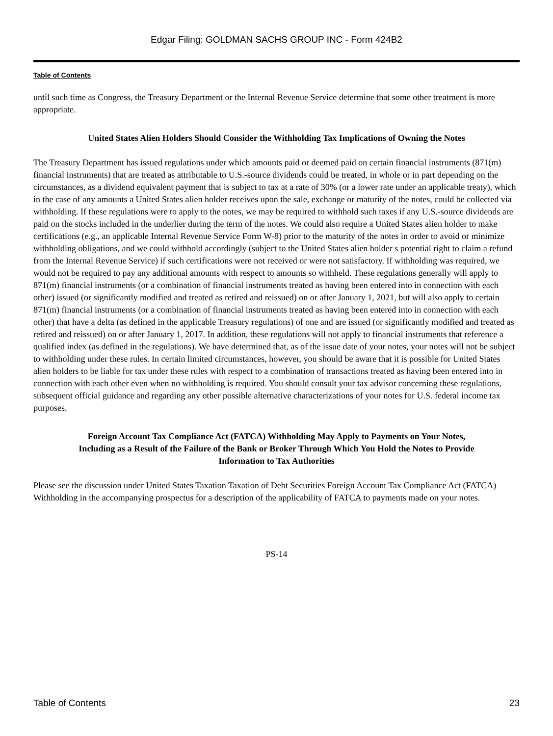Edgar Filing: GOLDMAN SACHS GROUP INC - Form 424B2
Table of Contents
until such time as Congress, the Treasury Department or the Internal Revenue Service determine that some other treatment is more appropriate.
United States Alien Holders Should Consider the Withholding Tax Implications of Owning the Notes
The Treasury Department has issued regulations under which amounts paid or deemed paid on certain financial instruments (871(m) financial instruments) that are treated as attributable to U.S.-source dividends could be treated, in whole or in part depending on the circumstances, as a dividend equivalent payment that is subject to tax at a rate of 30% (or a lower rate under an applicable treaty), which in the case of any amounts a United States alien holder receives upon the sale, exchange or maturity of the notes, could be collected via withholding. If these regulations were to apply to the notes, we may be required to withhold such taxes if any U.S.-source dividends are paid on the stocks included in the underlier during the term of the notes. We could also require a United States alien holder to make certifications (e.g., an applicable Internal Revenue Service Form W-8) prior to the maturity of the notes in order to avoid or minimize withholding obligations, and we could withhold accordingly (subject to the United States alien holder s potential right to claim a refund from the Internal Revenue Service) if such certifications were not received or were not satisfactory. If withholding was required, we would not be required to pay any additional amounts with respect to amounts so withheld. These regulations generally will apply to 871(m) financial instruments (or a combination of financial instruments treated as having been entered into in connection with each other) issued (or significantly modified and treated as retired and reissued) on or after January 1, 2021, but will also apply to certain 871(m) financial instruments (or a combination of financial instruments treated as having been entered into in connection with each other) that have a delta (as defined in the applicable Treasury regulations) of one and are issued (or significantly modified and treated as retired and reissued) on or after January 1, 2017. In addition, these regulations will not apply to financial instruments that reference a qualified index (as defined in the regulations). We have determined that, as of the issue date of your notes, your notes will not be subject to withholding under these rules. In certain limited circumstances, however, you should be aware that it is possible for United States alien holders to be liable for tax under these rules with respect to a combination of transactions treated as having been entered into in connection with each other even when no withholding is required. You should consult your tax advisor concerning these regulations, subsequent official guidance and regarding any other possible alternative characterizations of your notes for U.S. federal income tax purposes.
Foreign Account Tax Compliance Act (FATCA) Withholding May Apply to Payments on Your Notes,
Including as a Result of the Failure of the Bank or Broker Through Which You Hold the Notes to Provide
Information to Tax Authorities
Please see the discussion under United States Taxation Taxation of Debt Securities Foreign Account Tax Compliance Act (FATCA) Withholding in the accompanying prospectus for a description of the applicability of FATCA to payments made on your notes.
PS-14
Table of Contents 23